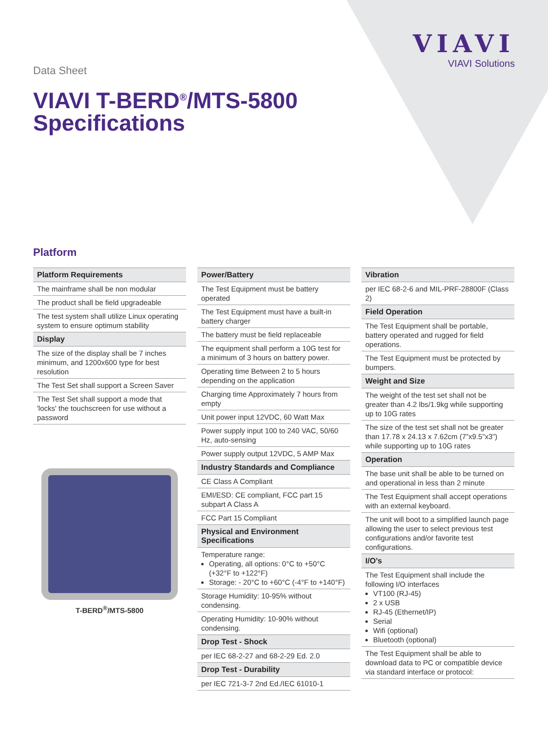VIAVI
VIAVI Solutions
Data Sheet
VIAVI T-BERD<sup>®</sup>/MTS-5800
Specifications
Platform
| Platform Requirements |
| --- |
| The mainframe shall be non modular |
| The product shall be field upgradeable |
| The test system shall utilize Linux operating system to ensure optimum stability |
| Display |
| The size of the display shall be 7 inches minimum, and 1200x600 type for best resolution |
| The Test Set shall support a Screen Saver |
| The Test Set shall support a mode that 'locks' the touchscreen for use without a password |
T-BERD<sup>®</sup>/MTS-5800
| Power/Battery |
| --- |
| The Test Equipment must be battery operated |
| The Test Equipment must have a built-in battery charger |
| The battery must be field replaceable |
| The equipment shall perform a 10G test for a minimum of 3 hours on battery power. |
| Operating time Between 2 to 5 hours depending on the application |
| Charging time Approximately 7 hours from empty |
| Unit power input 12VDC, 60 Watt Max |
| Power supply input 100 to 240 VAC, 50/60 Hz, auto-sensing |
| Power supply output 12VDC, 5 AMP Max |
| Industry Standards and Compliance |
| CE Class A Compliant |
| EMI/ESD: CE compliant, FCC part 15 subpart A Class A |
| FCC Part 15 Compliant |
| Physical and Environment Specifications |
| Temperature range: Operating, all options: 0°C to +50°C (+32°F to +122°F) Storage: - 20°C to +60°C (-4°F to +140°F) |
| Storage Humidity: 10-95% without condensing. |
| Operating Humidity: 10-90% without condensing. |
| Drop Test - Shock |
| per IEC 68-2-27 and 68-2-29 Ed. 2.0 |
| Drop Test - Durability |
| per IEC 721-3-7 2nd Ed./IEC 61010-1 |
| Vibration |
| --- |
| per IEC 68-2-6 and MIL-PRF-28800F (Class 2) |
| Field Operation |
| The Test Equipment shall be portable, battery operated and rugged for field operations. |
| The Test Equipment must be protected by bumpers. |
| Weight and Size |
| The weight of the test set shall not be greater than 4.2 lbs/1.9kg while supporting up to 10G rates |
| The size of the test set shall not be greater than 17.78 x 24.13 x 7.62cm (7”x9.5”x3”) while supporting up to 10G rates |
| Operation |
| The base unit shall be able to be turned on and operational in less than 2 minute |
| The Test Equipment shall accept operations with an external keyboard. |
| The unit will boot to a simplified launch page allowing the user to select previous test configurations and/or favorite test configurations. |
| I/O’s |
| The Test Equipment shall include the following I/O interfaces VT100 (RJ-45) 2 x USB RJ-45 (Ethernet/IP) Serial Wifi (optional) Bluetooth (optional) |
| The Test Equipment shall be able to download data to PC or compatible device via standard interface or protocol: |